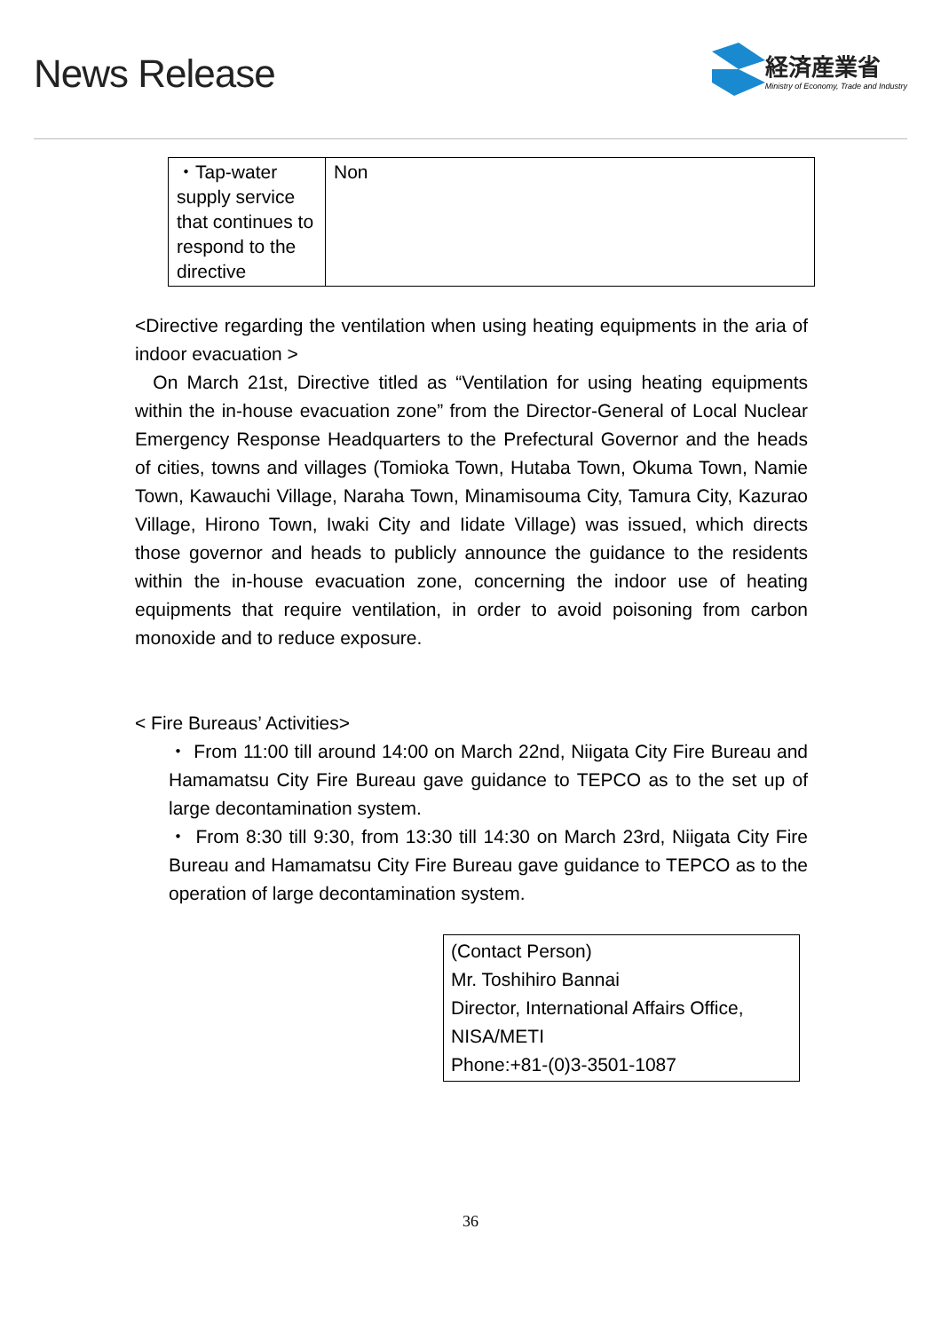News Release
経済産業省
Ministry of Economy, Trade and Industry
| ・Tap-water supply service that continues to respond to the directive | Non |
<Directive regarding the ventilation when using heating equipments in the aria of indoor evacuation >
On March 21st, Directive titled as “Ventilation for using heating equipments within the in-house evacuation zone” from the Director-General of Local Nuclear Emergency Response Headquarters to the Prefectural Governor and the heads of cities, towns and villages (Tomioka Town, Hutaba Town, Okuma Town, Namie Town, Kawauchi Village, Naraha Town, Minamisouma City, Tamura City, Kazurao Village, Hirono Town, Iwaki City and Iidate Village) was issued, which directs those governor and heads to publicly announce the guidance to the residents within the in-house evacuation zone, concerning the indoor use of heating equipments that require ventilation, in order to avoid poisoning from carbon monoxide and to reduce exposure.
< Fire Bureaus’ Activities>
・ From 11:00 till around 14:00 on March 22nd, Niigata City Fire Bureau and Hamamatsu City Fire Bureau gave guidance to TEPCO as to the set up of large decontamination system.
・ From 8:30 till 9:30, from 13:30 till 14:30 on March 23rd, Niigata City Fire Bureau and Hamamatsu City Fire Bureau gave guidance to TEPCO as to the operation of large decontamination system.
(Contact Person)
Mr. Toshihiro Bannai
Director, International Affairs Office, NISA/METI
Phone:+81-(0)3-3501-1087
36